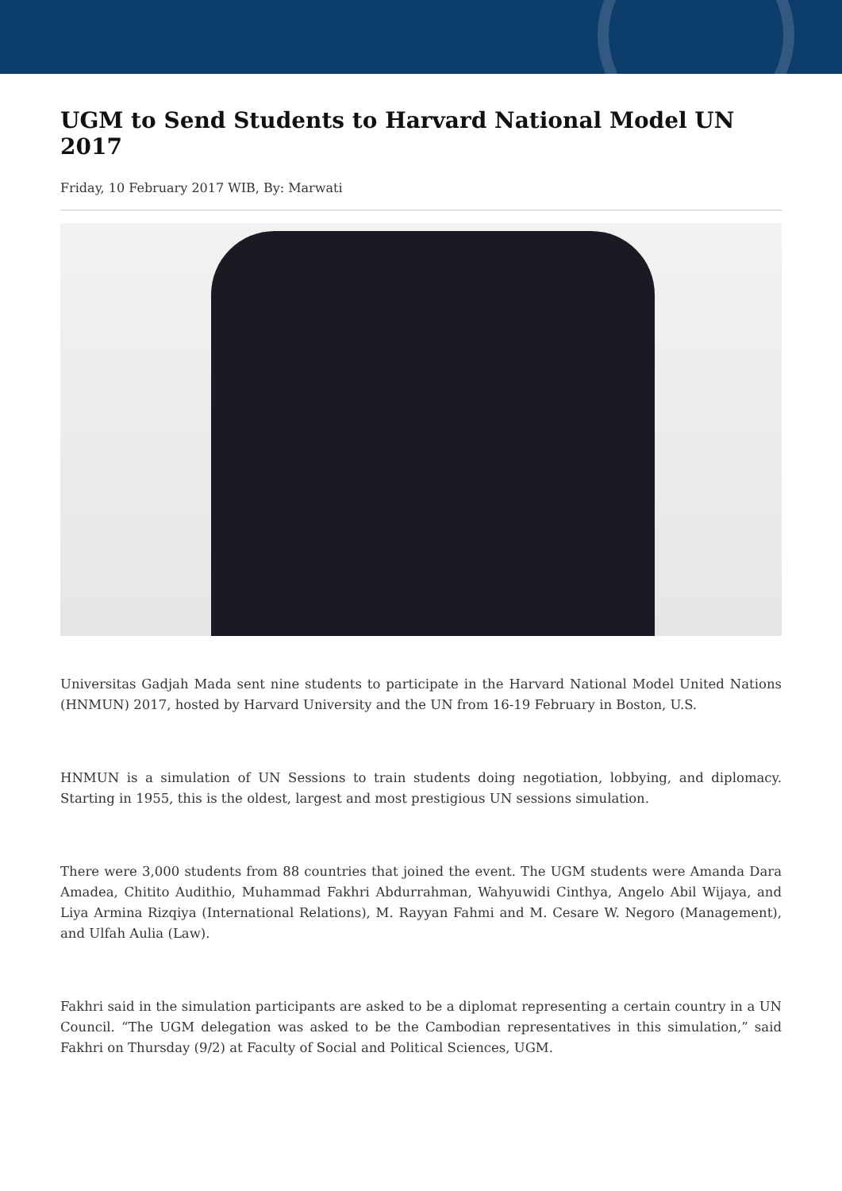UGM to Send Students to Harvard National Model UN 2017
Friday, 10 February 2017 WIB, By: Marwati
Universitas Gadjah Mada sent nine students to participate in the Harvard National Model United Nations (HNMUN) 2017, hosted by Harvard University and the UN from 16-19 February in Boston, U.S.
HNMUN is a simulation of UN Sessions to train students doing negotiation, lobbying, and diplomacy. Starting in 1955, this is the oldest, largest and most prestigious UN sessions simulation.
There were 3,000 students from 88 countries that joined the event. The UGM students were Amanda Dara Amadea, Chitito Audithio, Muhammad Fakhri Abdurrahman, Wahyuwidi Cinthya, Angelo Abil Wijaya, and Liya Armina Rizqiya (International Relations), M. Rayyan Fahmi and M. Cesare W. Negoro (Management), and Ulfah Aulia (Law).
Fakhri said in the simulation participants are asked to be a diplomat representing a certain country in a UN Council. “The UGM delegation was asked to be the Cambodian representatives in this simulation,” said Fakhri on Thursday (9/2) at Faculty of Social and Political Sciences, UGM.